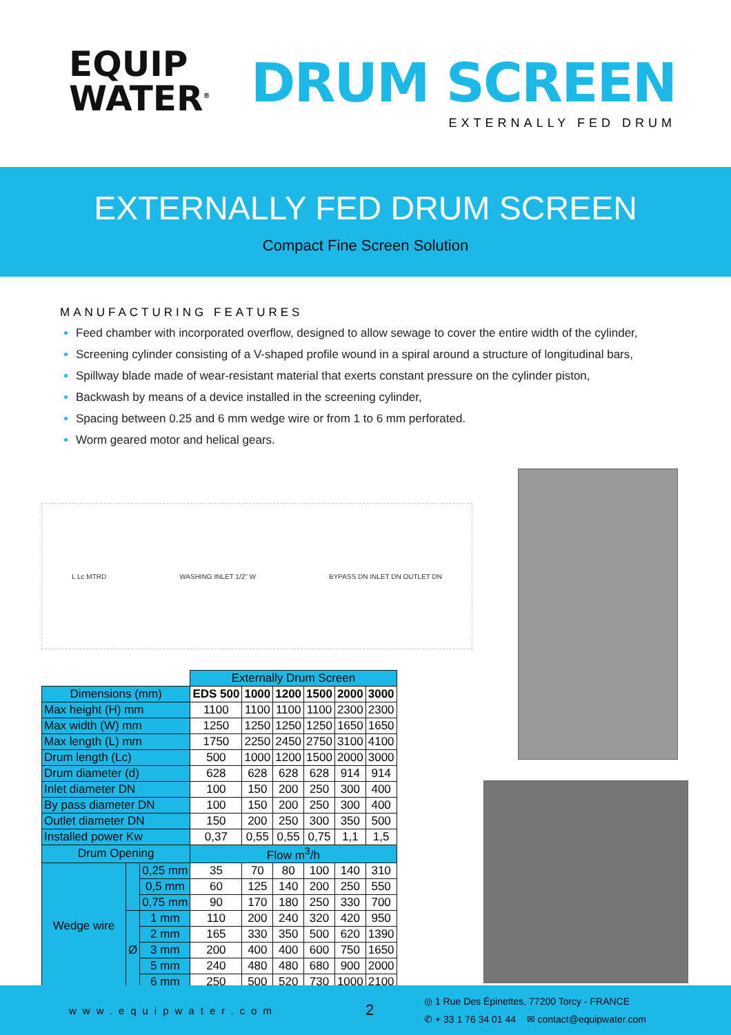EQUIP
WATER<sup>®</sup>
DRUM SCREEN
EXTERNALLY FED DRUM
EXTERNALLY FED DRUM SCREEN
Compact Fine Screen Solution
MANUFACTURING FEATURES
Feed chamber with incorporated overflow, designed to allow sewage to cover the entire width of the cylinder,
Screening cylinder consisting of a V-shaped profile wound in a spiral around a structure of longitudinal bars,
Spillway blade made of wear-resistant material that exerts constant pressure on the cylinder piston,
Backwash by means of a device installed in the screening cylinder,
Spacing between 0.25 and 6 mm wedge wire or from 1 to 6 mm perforated.
Worm geared motor and helical gears.
L Lc MTRD WASHING INLET 1/2" W BYPASS DN INLET DN OUTLET DN
| | | | Externally Drum Screen | | | | | |
| Dimensions (mm) | | | EDS 500 | 1000 | 1200 | 1500 | 2000 | 3000 |
| Max height (H) mm | | | 1100 | 1100 | 1100 | 1100 | 2300 | 2300 |
| Max width (W) mm | | | 1250 | 1250 | 1250 | 1250 | 1650 | 1650 |
| Max length (L) mm | | | 1750 | 2250 | 2450 | 2750 | 3100 | 4100 |
| Drum length (Lc) | | | 500 | 1000 | 1200 | 1500 | 2000 | 3000 |
| Drum diameter (d) | | | 628 | 628 | 628 | 628 | 914 | 914 |
| Inlet diameter DN | | | 100 | 150 | 200 | 250 | 300 | 400 |
| By pass diameter DN | | | 100 | 150 | 200 | 250 | 300 | 400 |
| Outlet diameter DN | | | 150 | 200 | 250 | 300 | 350 | 500 |
| Installed power Kw | | | 0,37 | 0,55 | 0,55 | 0,75 | 1,1 | 1,5 |
| Drum Opening | | | Flow m<sup>3</sup>/h | | | | | |
| Wedge wire | | 0,25 mm | 35 | 70 | 80 | 100 | 140 | 310 |
| | | 0,5 mm | 60 | 125 | 140 | 200 | 250 | 550 |
| | | 0,75 mm | 90 | 170 | 180 | 250 | 330 | 700 |
| | Ø | 1 mm | 110 | 200 | 240 | 320 | 420 | 950 |
| | | 2 mm | 165 | 330 | 350 | 500 | 620 | 1390 |
| | | 3 mm | 200 | 400 | 400 | 600 | 750 | 1650 |
| | | 5 mm | 240 | 480 | 480 | 680 | 900 | 2000 |
| | | 6 mm | 250 | 500 | 520 | 730 | 1000 | 2100 |
www.equipwater.com
2
◎ 1 Rue Des Épinettes, 77200 Torcy - FRANCE
✆ + 33 1 76 34 01 44 ✉ contact@equipwater.com